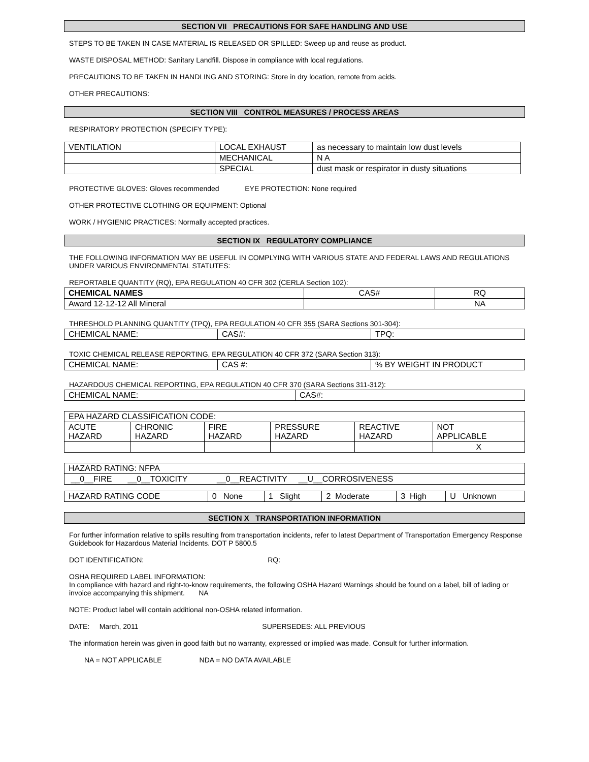SECTION VII PRECAUTIONS FOR SAFE HANDLING AND USE
STEPS TO BE TAKEN IN CASE MATERIAL IS RELEASED OR SPILLED: Sweep up and reuse as product.
WASTE DISPOSAL METHOD: Sanitary Landfill. Dispose in compliance with local regulations.
PRECAUTIONS TO BE TAKEN IN HANDLING AND STORING: Store in dry location, remote from acids.
OTHER PRECAUTIONS:
SECTION VIII CONTROL MEASURES / PROCESS AREAS
RESPIRATORY PROTECTION (SPECIFY TYPE):
| VENTILATION | LOCAL EXHAUST | as necessary to maintain low dust levels |
| | MECHANICAL | N A |
| | SPECIAL | dust mask or respirator in dusty situations |
PROTECTIVE GLOVES: Gloves recommended EYE PROTECTION: None required
OTHER PROTECTIVE CLOTHING OR EQUIPMENT: Optional
WORK / HYGIENIC PRACTICES: Normally accepted practices.
SECTION IX REGULATORY COMPLIANCE
THE FOLLOWING INFORMATION MAY BE USEFUL IN COMPLYING WITH VARIOUS STATE AND FEDERAL LAWS AND REGULATIONS UNDER VARIOUS ENVIRONMENTAL STATUTES:
REPORTABLE QUANTITY (RQ), EPA REGULATION 40 CFR 302 (CERLA Section 102):
| CHEMICAL NAMES | CAS# | RQ |
| --- | --- | --- |
| Award 12-12-12 All Mineral | | NA |
THRESHOLD PLANNING QUANTITY (TPQ), EPA REGULATION 40 CFR 355 (SARA Sections 301-304):
| CHEMICAL NAME: | CAS#: | TPQ: |
TOXIC CHEMICAL RELEASE REPORTING, EPA REGULATION 40 CFR 372 (SARA Section 313):
| CHEMICAL NAME: | CAS #: | % BY WEIGHT IN PRODUCT |
HAZARDOUS CHEMICAL REPORTING, EPA REGULATION 40 CFR 370 (SARA Sections 311-312):
| CHEMICAL NAME: | CAS#: |
| EPA HAZARD CLASSIFICATION CODE: | | | | | |
| ACUTE HAZARD | CHRONIC HAZARD | FIRE HAZARD | PRESSURE HAZARD | REACTIVE HAZARD | NOT APPLICABLE |
| | | | | | X |
| HAZARD RATING: NFPA |
| __0__FIRE __0__TOXICITY __0__REACTIVITY __U__CORROSIVENESS |
| HAZARD RATING CODE | 0 None | 1 Slight | 2 Moderate | 3 High | U Unknown |
SECTION X TRANSPORTATION INFORMATION
For further information relative to spills resulting from transportation incidents, refer to latest Department of Transportation Emergency Response Guidebook for Hazardous Material Incidents. DOT P 5800.5
DOT IDENTIFICATION: RQ:
OSHA REQUIRED LABEL INFORMATION:
In compliance with hazard and right-to-know requirements, the following OSHA Hazard Warnings should be found on a label, bill of lading or invoice accompanying this shipment. NA
NOTE: Product label will contain additional non-OSHA related information.
DATE: March, 2011 SUPERSEDES: ALL PREVIOUS
The information herein was given in good faith but no warranty, expressed or implied was made. Consult for further information.
NA = NOT APPLICABLE NDA = NO DATA AVAILABLE